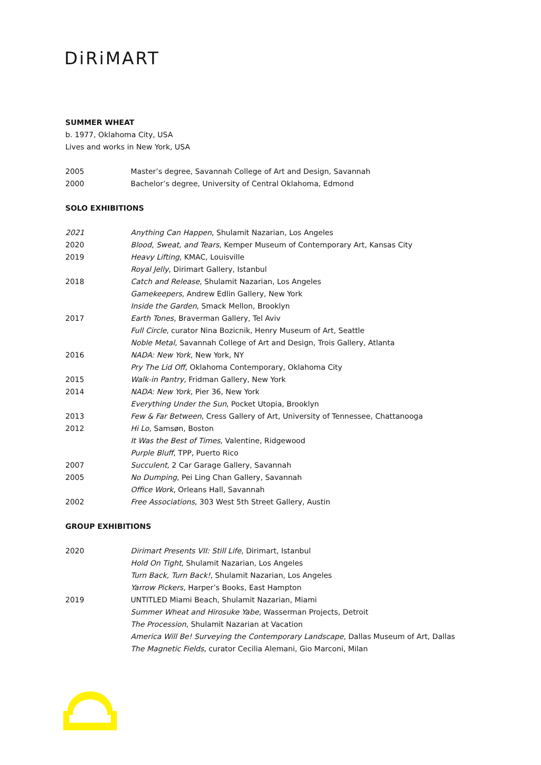DiRiMART
SUMMER WHEAT
b. 1977, Oklahoma City, USA
Lives and works in New York, USA
| 2005 | Master’s degree, Savannah College of Art and Design, Savannah |
| 2000 | Bachelor’s degree, University of Central Oklahoma, Edmond |
SOLO EXHIBITIONS
| 2021 | Anything Can Happen , Shulamit Nazarian, Los Angeles |
| 2020 | Blood, Sweat, and Tears , Kemper Museum of Contemporary Art, Kansas City |
| 2019 | Heavy Lifting , KMAC, Louisville |
| | Royal Jelly , Dirimart Gallery, Istanbul |
| 2018 | Catch and Release , Shulamit Nazarian, Los Angeles |
| | Gamekeepers , Andrew Edlin Gallery, New York |
| | Inside the Garden , Smack Mellon, Brooklyn |
| 2017 | Earth Tones , Braverman Gallery, Tel Aviv |
| | Full Circle , curator Nina Bozicnik, Henry Museum of Art, Seattle |
| | Noble Metal , Savannah College of Art and Design, Trois Gallery, Atlanta |
| 2016 | NADA: New York , New York, NY |
| | Pry The Lid Off , Oklahoma Contemporary, Oklahoma City |
| 2015 | Walk-in Pantry , Fridman Gallery, New York |
| 2014 | NADA: New York , Pier 36, New York |
| | Everything Under the Sun , Pocket Utopia, Brooklyn |
| 2013 | Few & Far Between , Cress Gallery of Art, University of Tennessee, Chattanooga |
| 2012 | Hi Lo , Samsøn, Boston |
| | It Was the Best of Times , Valentine, Ridgewood |
| | Purple Bluff , TPP, Puerto Rico |
| 2007 | Succulent , 2 Car Garage Gallery, Savannah |
| 2005 | No Dumping , Pei Ling Chan Gallery, Savannah |
| | Office Work , Orleans Hall, Savannah |
| 2002 | Free Associations , 303 West 5th Street Gallery, Austin |
GROUP EXHIBITIONS
| 2020 | Dirimart Presents VII: Still Life , Dirimart, Istanbul |
| | Hold On Tight , Shulamit Nazarian, Los Angeles |
| | Turn Back, Turn Back! , Shulamit Nazarian, Los Angeles |
| | Yarrow Pickers , Harper’s Books, East Hampton |
| 2019 | UNTITLED Miami Beach, Shulamit Nazarian, Miami |
| | Summer Wheat and Hirosuke Yabe , Wasserman Projects, Detroit |
| | The Procession , Shulamit Nazarian at Vacation |
| | America Will Be! Surveying the Contemporary Landscape , Dallas Museum of Art, Dallas |
| | The Magnetic Fields , curator Cecilia Alemani, Gio Marconi, Milan |